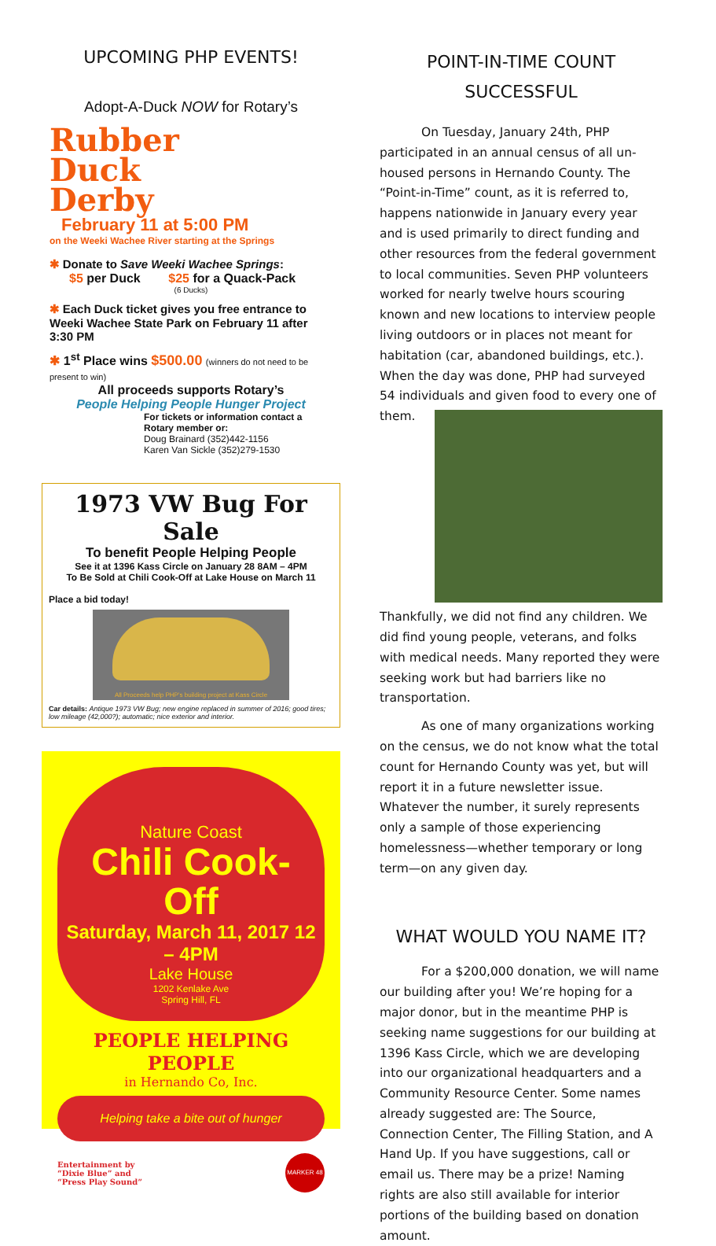UPCOMING PHP EVENTS!
Adopt-A-Duck NOW for Rotary’s
Rubber
Duck
Derby
February 11 at 5:00 PM
on the Weeki Wachee River starting at the Springs
✱ Donate to Save Weeki Wachee Springs:
$5 per Duck $25 for a Quack-Pack
(6 Ducks)
✱ Each Duck ticket gives you free entrance to Weeki Wachee State Park on February 11 after 3:30 PM
✱ 1<sup>st</sup> Place wins $500.00 (winners do not need to be present to win)
All proceeds supports Rotary’s
People Helping People Hunger Project
For tickets or information contact a Rotary member or:
Doug Brainard (352)442-1156
Karen Van Sickle (352)279-1530
1973 VW Bug For Sale
To benefit People Helping People
See it at 1396 Kass Circle on January 28 8AM – 4PM
To Be Sold at Chili Cook-Off at Lake House on March 11
Place a bid today!
All Proceeds help PHP’s building project at Kass Circle
Car details: Antique 1973 VW Bug; new engine replaced in summer of 2016; good tires; low mileage (42,000?); automatic; nice exterior and interior.
Nature Coast
Chili Cook-Off
Saturday, March 11, 2017 12 – 4PM
Lake House
1202 Kenlake Ave
Spring Hill, FL
PEOPLE HELPING PEOPLE
in Hernando Co, Inc.
Helping take a bite out of hunger
Entertainment by
“Dixie Blue” and
“Press Play Sound”
MARKER 48
POINT-IN-TIME COUNT SUCCESSFUL
On Tuesday, January 24th, PHP participated in an annual census of all un-housed persons in Hernando County. The “Point-in-Time” count, as it is referred to, happens nationwide in January every year and is used primarily to direct funding and other resources from the federal government to local communities. Seven PHP volunteers worked for nearly twelve hours scouring known and new locations to interview people living outdoors or in places not meant for habitation (car, abandoned buildings, etc.). When the day was done, PHP had surveyed 54 individuals and given food to every one of them. Thankfully, we did not find any children. We did find young people, veterans, and folks with medical needs. Many reported they were seeking work but had barriers like no transportation.
As one of many organizations working on the census, we do not know what the total count for Hernando County was yet, but will report it in a future newsletter issue. Whatever the number, it surely represents only a sample of those experiencing homelessness—whether temporary or long term—on any given day.
WHAT WOULD YOU NAME IT?
For a $200,000 donation, we will name our building after you! We’re hoping for a major donor, but in the meantime PHP is seeking name suggestions for our building at 1396 Kass Circle, which we are developing into our organizational headquarters and a Community Resource Center. Some names already suggested are: The Source, Connection Center, The Filling Station, and A Hand Up. If you have suggestions, call or email us. There may be a prize! Naming rights are also still available for interior portions of the building based on donation amount.